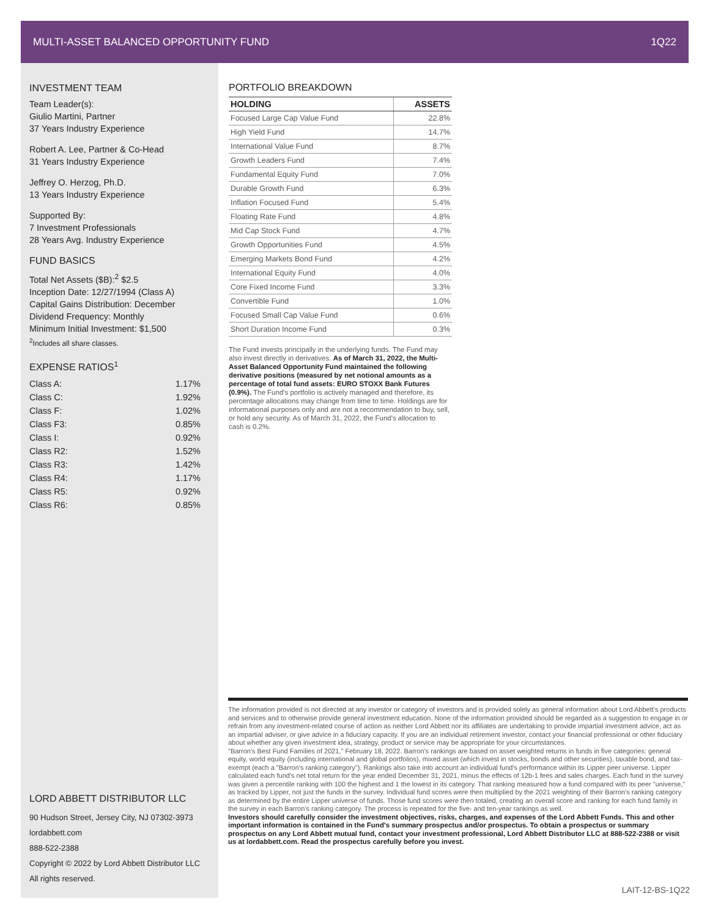MULTI-ASSET BALANCED OPPORTUNITY FUND 1Q22
INVESTMENT TEAM
Team Leader(s):
Giulio Martini, Partner
37 Years Industry Experience
Robert A. Lee, Partner & Co-Head
31 Years Industry Experience
Jeffrey O. Herzog, Ph.D.
13 Years Industry Experience
Supported By:
7 Investment Professionals
28 Years Avg. Industry Experience
FUND BASICS
Total Net Assets ($B):<sup>2</sup> $2.5
Inception Date: 12/27/1994 (Class A)
Capital Gains Distribution: December
Dividend Frequency: Monthly
Minimum Initial Investment: $1,500
<sup>2</sup> Includes all share classes.
EXPENSE RATIOS<sup>1</sup>
| Class A: | 1.17% |
| Class C: | 1.92% |
| Class F: | 1.02% |
| Class F3: | 0.85% |
| Class I: | 0.92% |
| Class R2: | 1.52% |
| Class R3: | 1.42% |
| Class R4: | 1.17% |
| Class R5: | 0.92% |
| Class R6: | 0.85% |
PORTFOLIO BREAKDOWN
| HOLDING | ASSETS |
| --- | --- |
| Focused Large Cap Value Fund | 22.8% |
| High Yield Fund | 14.7% |
| International Value Fund | 8.7% |
| Growth Leaders Fund | 7.4% |
| Fundamental Equity Fund | 7.0% |
| Durable Growth Fund | 6.3% |
| Inflation Focused Fund | 5.4% |
| Floating Rate Fund | 4.8% |
| Mid Cap Stock Fund | 4.7% |
| Growth Opportunities Fund | 4.5% |
| Emerging Markets Bond Fund | 4.2% |
| International Equity Fund | 4.0% |
| Core Fixed Income Fund | 3.3% |
| Convertible Fund | 1.0% |
| Focused Small Cap Value Fund | 0.6% |
| Short Duration Income Fund | 0.3% |
The Fund invests principally in the underlying funds. The Fund may also invest directly in derivatives. As of March 31, 2022, the Multi-Asset Balanced Opportunity Fund maintained the following derivative positions (measured by net notional amounts as a percentage of total fund assets: EURO STOXX Bank Futures (0.9%). The Fund's portfolio is actively managed and therefore, its percentage allocations may change from time to time. Holdings are for informational purposes only and are not a recommendation to buy, sell, or hold any security. As of March 31, 2022, the Fund's allocation to cash is 0.2%.
LORD ABBETT DISTRIBUTOR LLC
90 Hudson Street, Jersey City, NJ 07302-3973
lordabbett.com
888-522-2388
Copyright © 2022 by Lord Abbett Distributor LLC
All rights reserved.
The information provided is not directed at any investor or category of investors and is provided solely as general information about Lord Abbett's products and services and to otherwise provide general investment education. None of the information provided should be regarded as a suggestion to engage in or refrain from any investment-related course of action as neither Lord Abbett nor its affiliates are undertaking to provide impartial investment advice, act as an impartial adviser, or give advice in a fiduciary capacity. If you are an individual retirement investor, contact your financial professional or other fiduciary about whether any given investment idea, strategy, product or service may be appropriate for your circumstances.
"Barron's Best Fund Families of 2021," February 18, 2022. Barron's rankings are based on asset weighted returns in funds in five categories: general equity, world equity (including international and global portfolios), mixed asset (which invest in stocks, bonds and other securities), taxable bond, and tax-exempt (each a "Barron's ranking category"). Rankings also take into account an individual fund's performance within its Lipper peer universe. Lipper calculated each fund's net total return for the year ended December 31, 2021, minus the effects of 12b-1 fees and sales charges. Each fund in the survey was given a percentile ranking with 100 the highest and 1 the lowest in its category. That ranking measured how a fund compared with its peer "universe," as tracked by Lipper, not just the funds in the survey. Individual fund scores were then multiplied by the 2021 weighting of their Barron's ranking category as determined by the entire Lipper universe of funds. Those fund scores were then totaled, creating an overall score and ranking for each fund family in the survey in each Barron's ranking category. The process is repeated for the five- and ten-year rankings as well.
Investors should carefully consider the investment objectives, risks, charges, and expenses of the Lord Abbett Funds. This and other important information is contained in the Fund's summary prospectus and/or prospectus. To obtain a prospectus or summary prospectus on any Lord Abbett mutual fund, contact your investment professional, Lord Abbett Distributor LLC at 888-522-2388 or visit us at lordabbett.com. Read the prospectus carefully before you invest.
LAIT-12-BS-1Q22